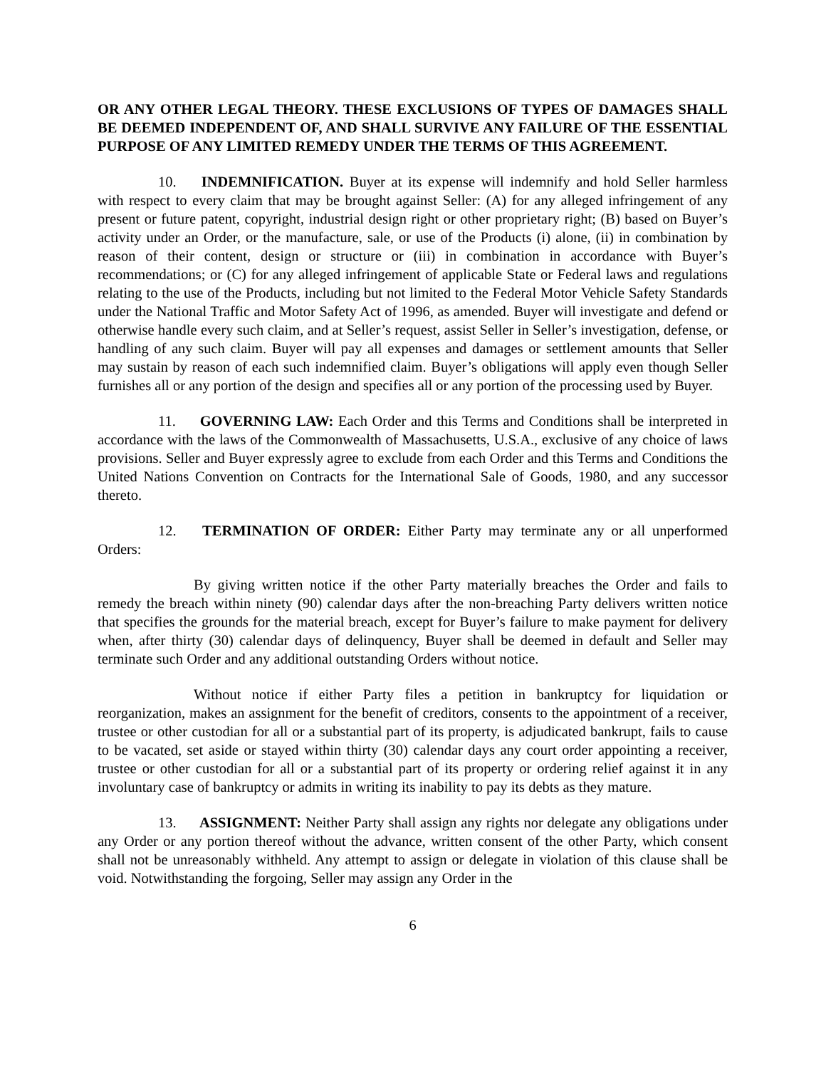OR ANY OTHER LEGAL THEORY. THESE EXCLUSIONS OF TYPES OF DAMAGES SHALL BE DEEMED INDEPENDENT OF, AND SHALL SURVIVE ANY FAILURE OF THE ESSENTIAL PURPOSE OF ANY LIMITED REMEDY UNDER THE TERMS OF THIS AGREEMENT.
10. INDEMNIFICATION. Buyer at its expense will indemnify and hold Seller harmless with respect to every claim that may be brought against Seller: (A) for any alleged infringement of any present or future patent, copyright, industrial design right or other proprietary right; (B) based on Buyer’s activity under an Order, or the manufacture, sale, or use of the Products (i) alone, (ii) in combination by reason of their content, design or structure or (iii) in combination in accordance with Buyer’s recommendations; or (C) for any alleged infringement of applicable State or Federal laws and regulations relating to the use of the Products, including but not limited to the Federal Motor Vehicle Safety Standards under the National Traffic and Motor Safety Act of 1996, as amended. Buyer will investigate and defend or otherwise handle every such claim, and at Seller’s request, assist Seller in Seller’s investigation, defense, or handling of any such claim. Buyer will pay all expenses and damages or settlement amounts that Seller may sustain by reason of each such indemnified claim. Buyer’s obligations will apply even though Seller furnishes all or any portion of the design and specifies all or any portion of the processing used by Buyer.
11. GOVERNING LAW: Each Order and this Terms and Conditions shall be interpreted in accordance with the laws of the Commonwealth of Massachusetts, U.S.A., exclusive of any choice of laws provisions. Seller and Buyer expressly agree to exclude from each Order and this Terms and Conditions the United Nations Convention on Contracts for the International Sale of Goods, 1980, and any successor thereto.
12. TERMINATION OF ORDER: Either Party may terminate any or all unperformed Orders:
By giving written notice if the other Party materially breaches the Order and fails to remedy the breach within ninety (90) calendar days after the non-breaching Party delivers written notice that specifies the grounds for the material breach, except for Buyer’s failure to make payment for delivery when, after thirty (30) calendar days of delinquency, Buyer shall be deemed in default and Seller may terminate such Order and any additional outstanding Orders without notice.
Without notice if either Party files a petition in bankruptcy for liquidation or reorganization, makes an assignment for the benefit of creditors, consents to the appointment of a receiver, trustee or other custodian for all or a substantial part of its property, is adjudicated bankrupt, fails to cause to be vacated, set aside or stayed within thirty (30) calendar days any court order appointing a receiver, trustee or other custodian for all or a substantial part of its property or ordering relief against it in any involuntary case of bankruptcy or admits in writing its inability to pay its debts as they mature.
13. ASSIGNMENT: Neither Party shall assign any rights nor delegate any obligations under any Order or any portion thereof without the advance, written consent of the other Party, which consent shall not be unreasonably withheld. Any attempt to assign or delegate in violation of this clause shall be void. Notwithstanding the forgoing, Seller may assign any Order in the
6